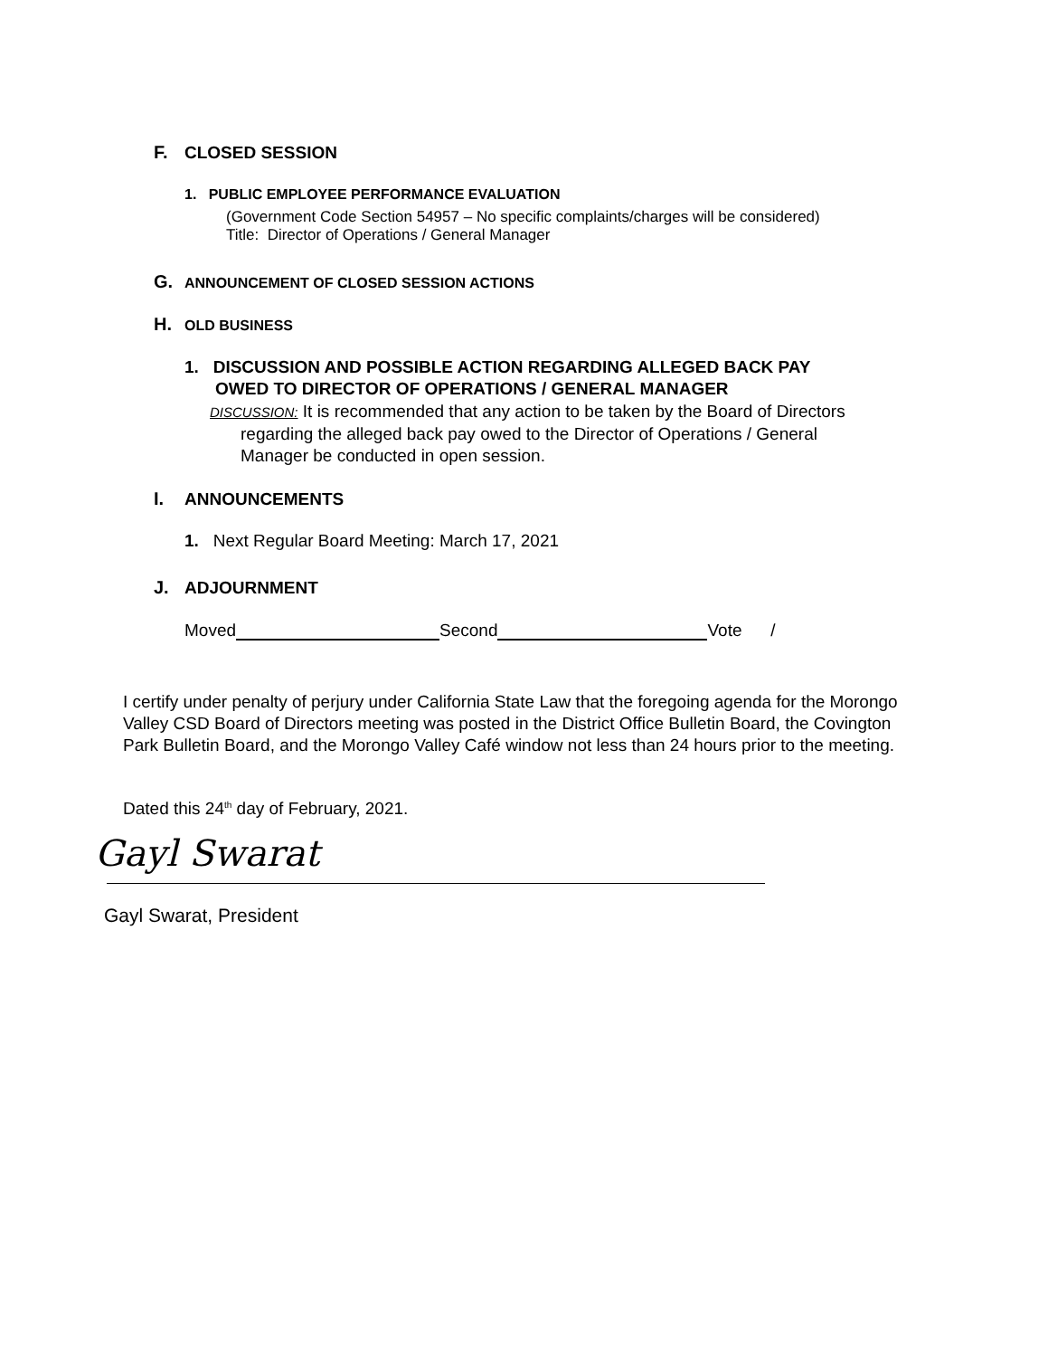F. CLOSED SESSION
1. PUBLIC EMPLOYEE PERFORMANCE EVALUATION
(Government Code Section 54957 – No specific complaints/charges will be considered)
Title: Director of Operations / General Manager
G. ANNOUNCEMENT OF CLOSED SESSION ACTIONS
H. OLD BUSINESS
1. DISCUSSION AND POSSIBLE ACTION REGARDING ALLEGED BACK PAY
OWED TO DIRECTOR OF OPERATIONS / GENERAL MANAGER
DISCUSSION: It is recommended that any action to be taken by the Board of Directors
regarding the alleged back pay owed to the Director of Operations / General
Manager be conducted in open session.
I. ANNOUNCEMENTS
1. Next Regular Board Meeting: March 17, 2021
J. ADJOURNMENT
Moved Second Vote /
I certify under penalty of perjury under California State Law that the foregoing agenda for the Morongo Valley CSD Board of Directors meeting was posted in the District Office Bulletin Board, the Covington Park Bulletin Board, and the Morongo Valley Café window not less than 24 hours prior to the meeting.
Dated this 24<sup>th</sup> day of February, 2021.
Gayl Swarat
Gayl Swarat, President